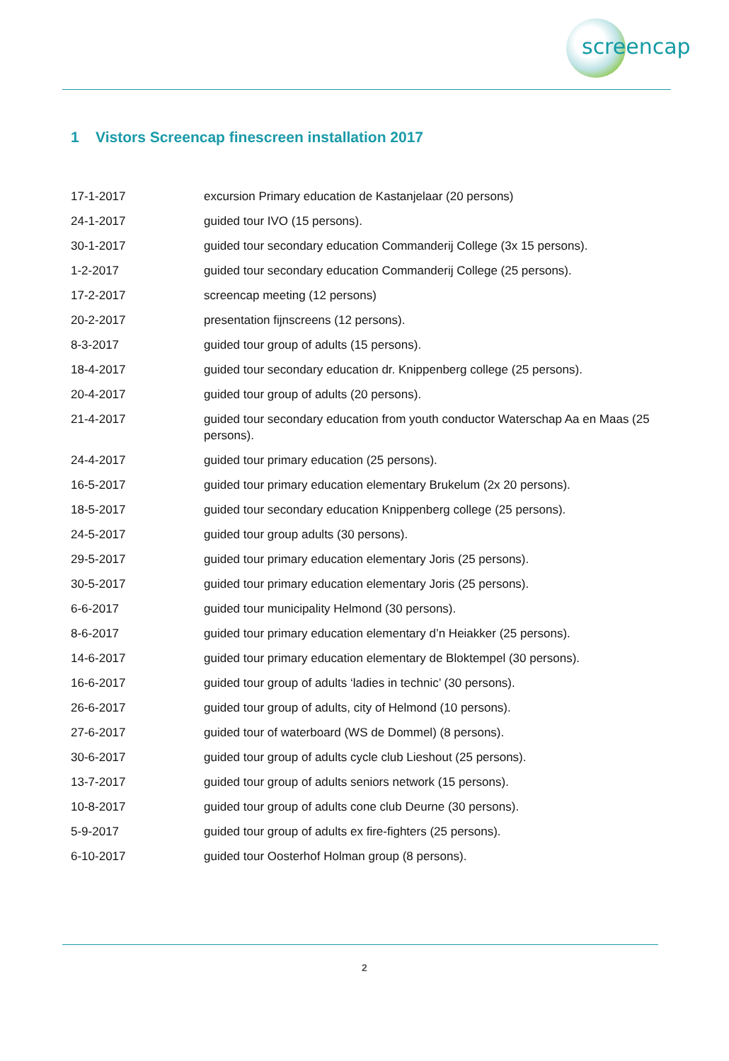screencap
1 Vistors Screencap finescreen installation 2017
17-1-2017 excursion Primary education de Kastanjelaar (20 persons)
24-1-2017 guided tour IVO (15 persons).
30-1-2017 guided tour secondary education Commanderij College (3x 15 persons).
1-2-2017 guided tour secondary education Commanderij College (25 persons).
17-2-2017 screencap meeting (12 persons)
20-2-2017 presentation fijnscreens (12 persons).
8-3-2017 guided tour group of adults (15 persons).
18-4-2017 guided tour secondary education dr. Knippenberg college (25 persons).
20-4-2017 guided tour group of adults (20 persons).
21-4-2017 guided tour secondary education from youth conductor Waterschap Aa en Maas (25 persons).
24-4-2017 guided tour primary education (25 persons).
16-5-2017 guided tour primary education elementary Brukelum (2x 20 persons).
18-5-2017 guided tour secondary education Knippenberg college (25 persons).
24-5-2017 guided tour group adults (30 persons).
29-5-2017 guided tour primary education elementary Joris (25 persons).
30-5-2017 guided tour primary education elementary Joris (25 persons).
6-6-2017 guided tour municipality Helmond (30 persons).
8-6-2017 guided tour primary education elementary d’n Heiakker (25 persons).
14-6-2017 guided tour primary education elementary de Bloktempel (30 persons).
16-6-2017 guided tour group of adults ‘ladies in technic’ (30 persons).
26-6-2017 guided tour group of adults, city of Helmond (10 persons).
27-6-2017 guided tour of waterboard (WS de Dommel) (8 persons).
30-6-2017 guided tour group of adults cycle club Lieshout (25 persons).
13-7-2017 guided tour group of adults seniors network (15 persons).
10-8-2017 guided tour group of adults cone club Deurne (30 persons).
5-9-2017 guided tour group of adults ex fire-fighters (25 persons).
6-10-2017 guided tour Oosterhof Holman group (8 persons).
2